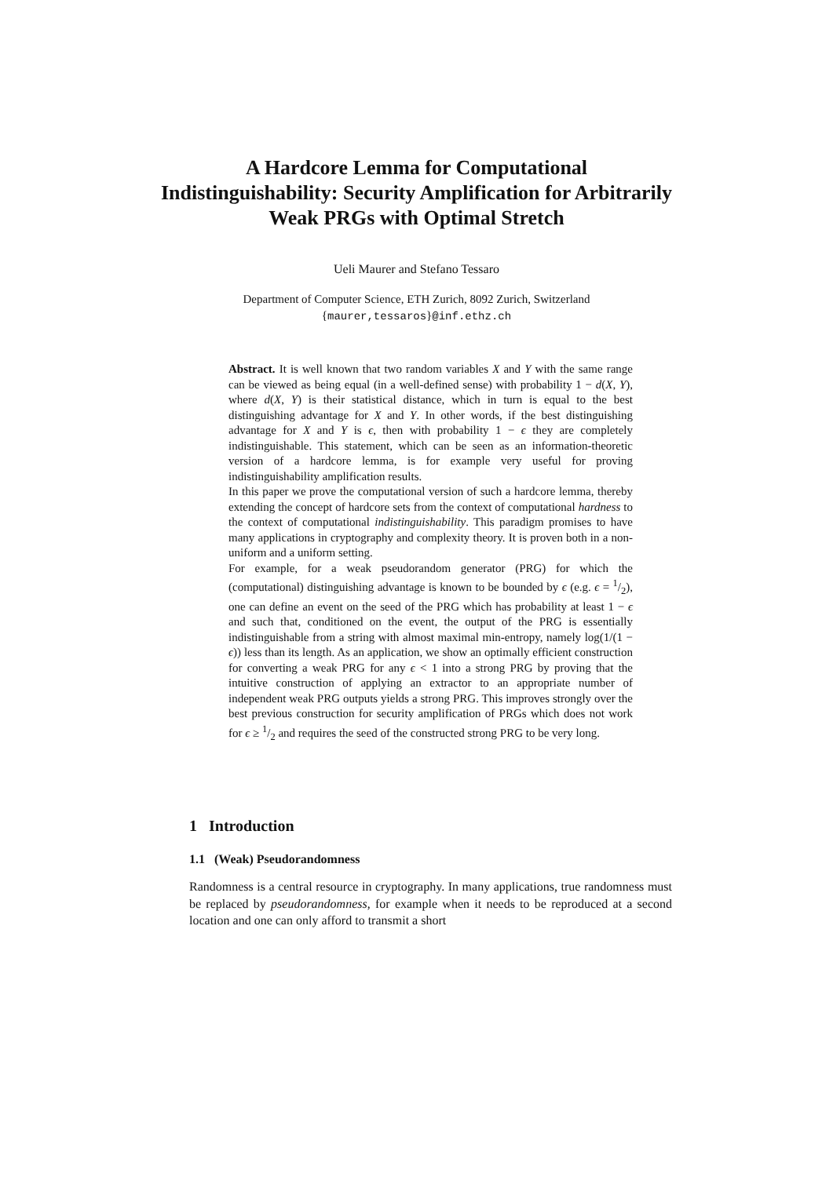A Hardcore Lemma for Computational Indistinguishability: Security Amplification for Arbitrarily Weak PRGs with Optimal Stretch
Ueli Maurer and Stefano Tessaro
Department of Computer Science, ETH Zurich, 8092 Zurich, Switzerland
{maurer,tessaros}@inf.ethz.ch
Abstract. It is well known that two random variables X and Y with the same range can be viewed as being equal (in a well-defined sense) with probability 1 − d(X, Y), where d(X, Y) is their statistical distance, which in turn is equal to the best distinguishing advantage for X and Y. In other words, if the best distinguishing advantage for X and Y is ϵ, then with probability 1 − ϵ they are completely indistinguishable. This statement, which can be seen as an information-theoretic version of a hardcore lemma, is for example very useful for proving indistinguishability amplification results.
In this paper we prove the computational version of such a hardcore lemma, thereby extending the concept of hardcore sets from the context of computational hardness to the context of computational indistinguishability. This paradigm promises to have many applications in cryptography and complexity theory. It is proven both in a non-uniform and a uniform setting.
For example, for a weak pseudorandom generator (PRG) for which the (computational) distinguishing advantage is known to be bounded by ϵ (e.g. ϵ = 1/2), one can define an event on the seed of the PRG which has probability at least 1 − ϵ and such that, conditioned on the event, the output of the PRG is essentially indistinguishable from a string with almost maximal min-entropy, namely log(1/(1 − ϵ)) less than its length. As an application, we show an optimally efficient construction for converting a weak PRG for any ϵ < 1 into a strong PRG by proving that the intuitive construction of applying an extractor to an appropriate number of independent weak PRG outputs yields a strong PRG. This improves strongly over the best previous construction for security amplification of PRGs which does not work for ϵ ≥ 1/2 and requires the seed of the constructed strong PRG to be very long.
1 Introduction
1.1 (Weak) Pseudorandomness
Randomness is a central resource in cryptography. In many applications, true randomness must be replaced by pseudorandomness, for example when it needs to be reproduced at a second location and one can only afford to transmit a short